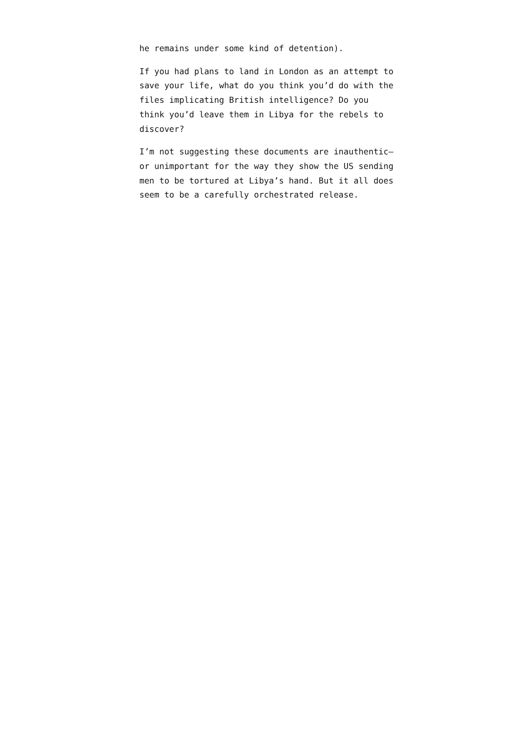he remains under some kind of detention).
If you had plans to land in London as an attempt to save your life, what do you think you’d do with the files implicating British intelligence? Do you think you’d leave them in Libya for the rebels to discover?
I’m not suggesting these documents are inauthentic—or unimportant for the way they show the US sending men to be tortured at Libya’s hand. But it all does seem to be a carefully orchestrated release.